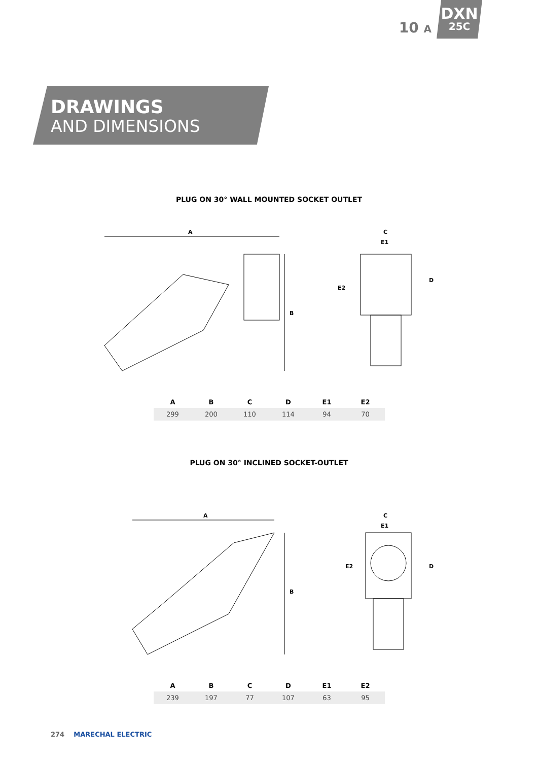10 A
DXN
25C
DRAWINGS
AND DIMENSIONS
PLUG ON 30° WALL MOUNTED SOCKET OUTLET
A
B
C
E1
E2
D
| A | B | C | D | E1 | E2 |
| --- | --- | --- | --- | --- | --- |
| 299 | 200 | 110 | 114 | 94 | 70 |
PLUG ON 30° INCLINED SOCKET-OUTLET
A
B
C
E1
E2
D
| A | B | C | D | E1 | E2 |
| --- | --- | --- | --- | --- | --- |
| 239 | 197 | 77 | 107 | 63 | 95 |
274 MARECHAL ELECTRIC